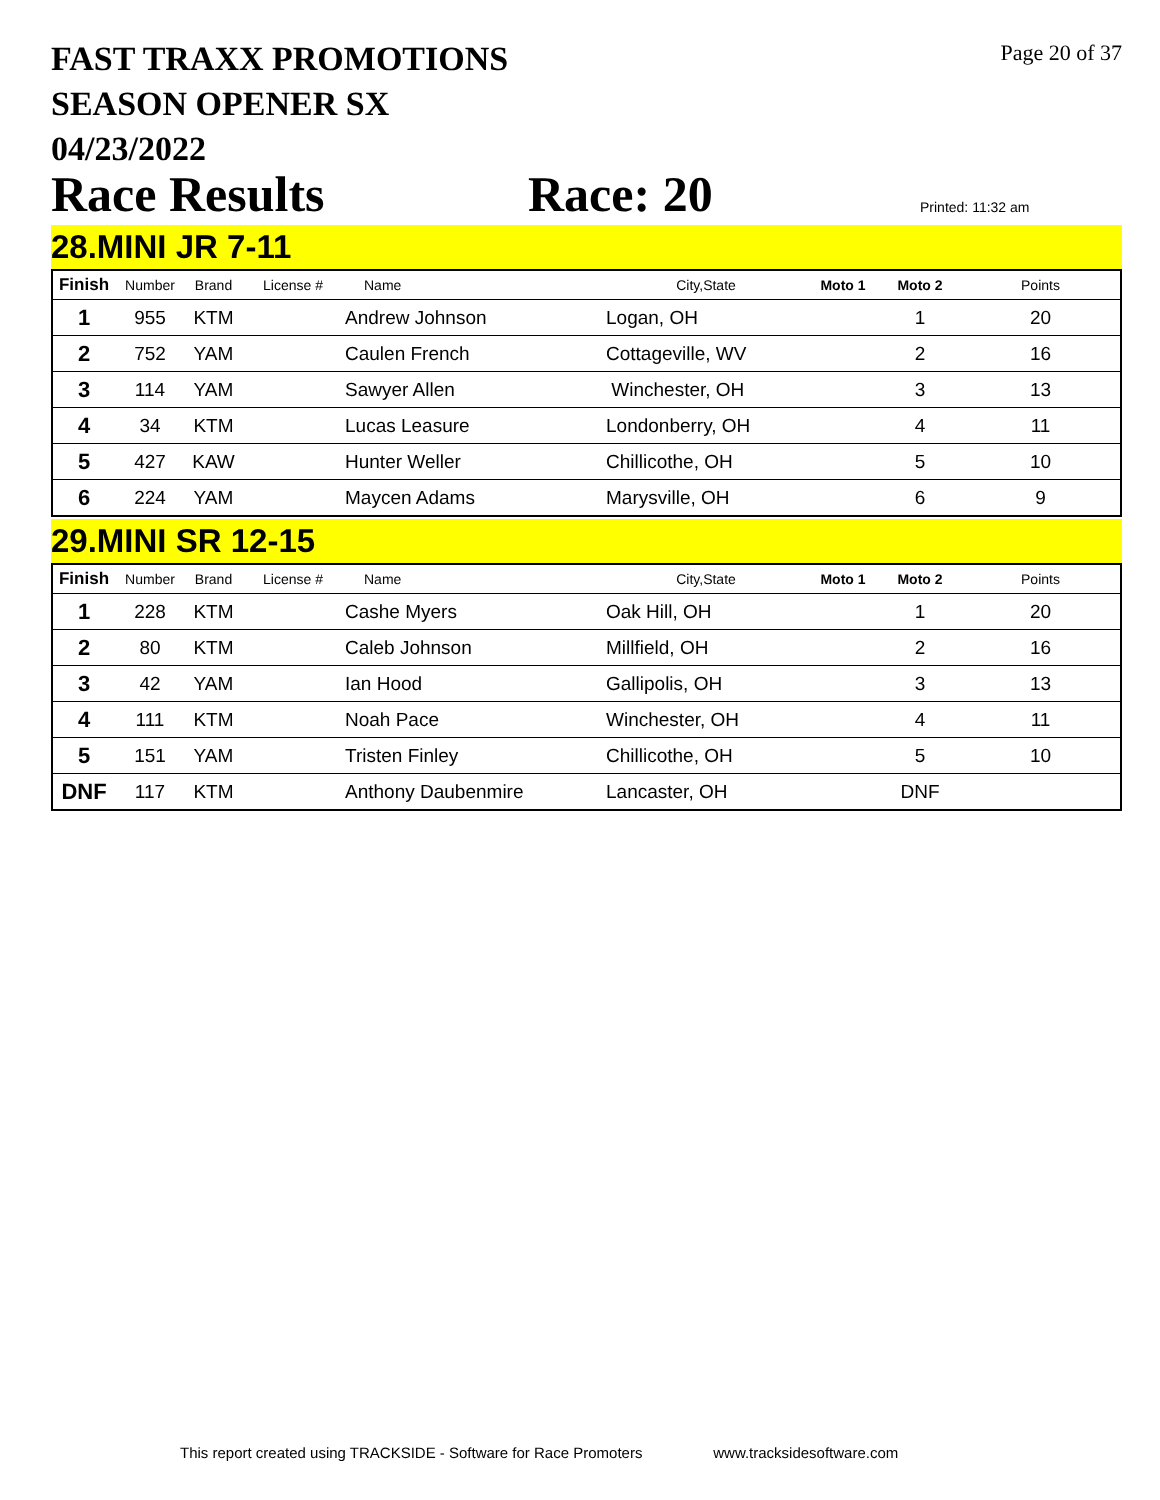FAST TRAXX PROMOTIONS
SEASON OPENER SX
04/23/2022
Page 20 of 37
Race Results
Race: 20
Printed: 11:32 am
28.MINI JR 7-11
| Finish | Number | Brand | License # | Name | City,State | Moto 1 | Moto 2 | Points |
| --- | --- | --- | --- | --- | --- | --- | --- | --- |
| 1 | 955 | KTM | | Andrew Johnson | Logan, OH | | 1 | 20 |
| 2 | 752 | YAM | | Caulen French | Cottageville, WV | | 2 | 16 |
| 3 | 114 | YAM | | Sawyer Allen | Winchester, OH | | 3 | 13 |
| 4 | 34 | KTM | | Lucas Leasure | Londonberry, OH | | 4 | 11 |
| 5 | 427 | KAW | | Hunter Weller | Chillicothe, OH | | 5 | 10 |
| 6 | 224 | YAM | | Maycen Adams | Marysville, OH | | 6 | 9 |
29.MINI SR 12-15
| Finish | Number | Brand | License # | Name | City,State | Moto 1 | Moto 2 | Points |
| --- | --- | --- | --- | --- | --- | --- | --- | --- |
| 1 | 228 | KTM | | Cashe Myers | Oak Hill, OH | | 1 | 20 |
| 2 | 80 | KTM | | Caleb Johnson | Millfield, OH | | 2 | 16 |
| 3 | 42 | YAM | | Ian Hood | Gallipolis, OH | | 3 | 13 |
| 4 | 111 | KTM | | Noah Pace | Winchester, OH | | 4 | 11 |
| 5 | 151 | YAM | | Tristen Finley | Chillicothe, OH | | 5 | 10 |
| DNF | 117 | KTM | | Anthony Daubenmire | Lancaster, OH | | DNF | |
This report created using TRACKSIDE - Software for Race Promoters www.tracksidesoftware.com